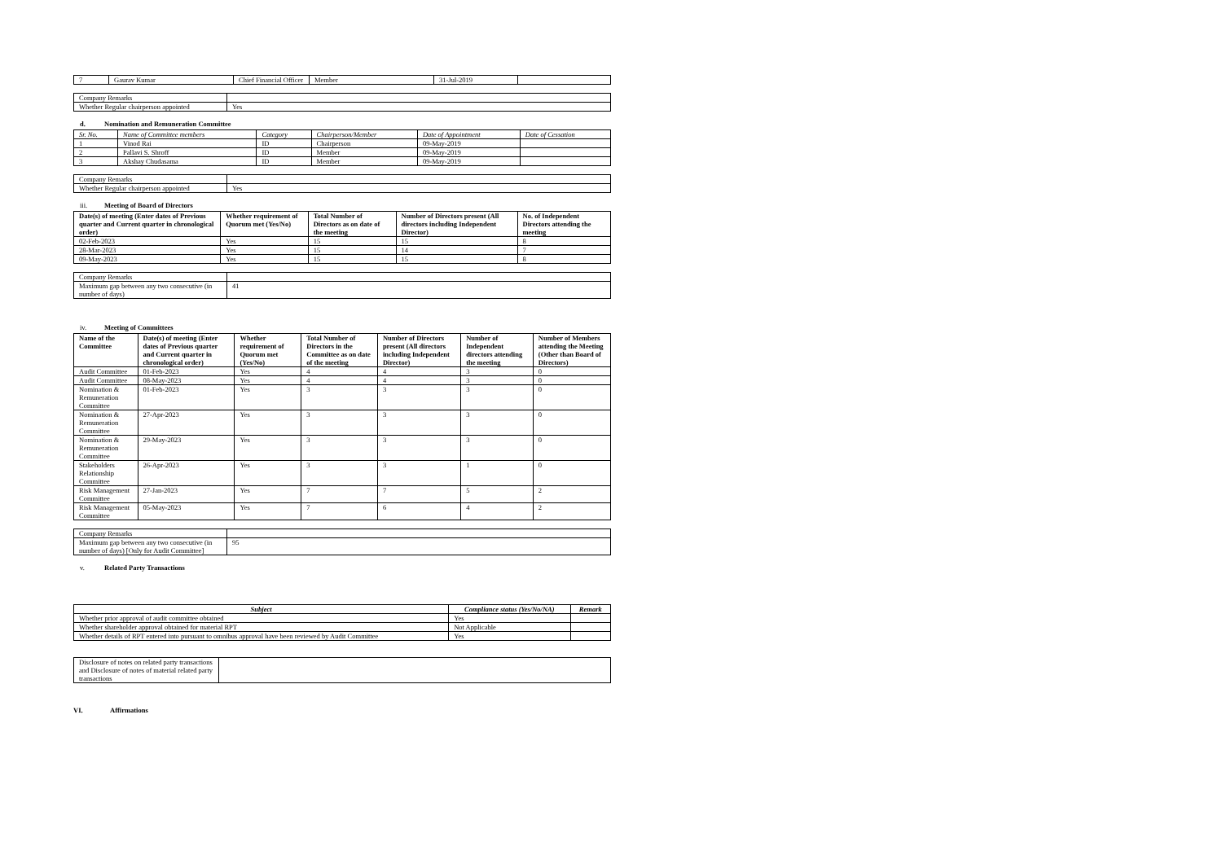| 7 | Gaurav Kumar | Chief Financial Officer | Member | 31-Jul-2019 | |
| Company Remarks | |
| Whether Regular chairperson appointed | Yes |
d. Nomination and Remuneration Committee
| Sr. No. | Name of Committee members | Category | Chairperson/Member | Date of Appointment | Date of Cessation |
| --- | --- | --- | --- | --- | --- |
| 1 | Vinod Rai | ID | Chairperson | 09-May-2019 | |
| 2 | Pallavi S. Shroff | ID | Member | 09-May-2019 | |
| 3 | Akshay Chudasama | ID | Member | 09-May-2019 | |
| Company Remarks | |
| Whether Regular chairperson appointed | Yes |
iii. Meeting of Board of Directors
| Date(s) of meeting (Enter dates of Previous quarter and Current quarter in chronological order) | Whether requirement of Quorum met (Yes/No) | Total Number of Directors as on date of the meeting | Number of Directors present (All directors including Independent Director) | No. of Independent Directors attending the meeting |
| --- | --- | --- | --- | --- |
| 02-Feb-2023 | Yes | 15 | 15 | 8 |
| 28-Mar-2023 | Yes | 15 | 14 | 7 |
| 09-May-2023 | Yes | 15 | 15 | 8 |
| Company Remarks | |
| Maximum gap between any two consecutive (in number of days) | 41 |
iv. Meeting of Committees
| Name of the Committee | Date(s) of meeting (Enter dates of Previous quarter and Current quarter in chronological order) | Whether requirement of Quorum met (Yes/No) | Total Number of Directors in the Committee as on date of the meeting | Number of Directors present (All directors including Independent Director) | Number of Independent directors attending the meeting | Number of Members attending the Meeting (Other than Board of Directors) |
| --- | --- | --- | --- | --- | --- | --- |
| Audit Committee | 01-Feb-2023 | Yes | 4 | 4 | 3 | 0 |
| Audit Committee | 08-May-2023 | Yes | 4 | 4 | 3 | 0 |
| Nomination & Remuneration Committee | 01-Feb-2023 | Yes | 3 | 3 | 3 | 0 |
| Nomination & Remuneration Committee | 27-Apr-2023 | Yes | 3 | 3 | 3 | 0 |
| Nomination & Remuneration Committee | 29-May-2023 | Yes | 3 | 3 | 3 | 0 |
| Stakeholders Relationship Committee | 26-Apr-2023 | Yes | 3 | 3 | 1 | 0 |
| Risk Management Committee | 27-Jan-2023 | Yes | 7 | 7 | 5 | 2 |
| Risk Management Committee | 05-May-2023 | Yes | 7 | 6 | 4 | 2 |
| Company Remarks | |
| Maximum gap between any two consecutive (in number of days) [Only for Audit Committee] | 95 |
v. Related Party Transactions
| Subject | Compliance status (Yes/No/NA) | Remark |
| --- | --- | --- |
| Whether prior approval of audit committee obtained | Yes | |
| Whether shareholder approval obtained for material RPT | Not Applicable | |
| Whether details of RPT entered into pursuant to omnibus approval have been reviewed by Audit Committee | Yes | |
| Disclosure of notes on related party transactions and Disclosure of notes of material related party transactions | |
VI. Affirmations